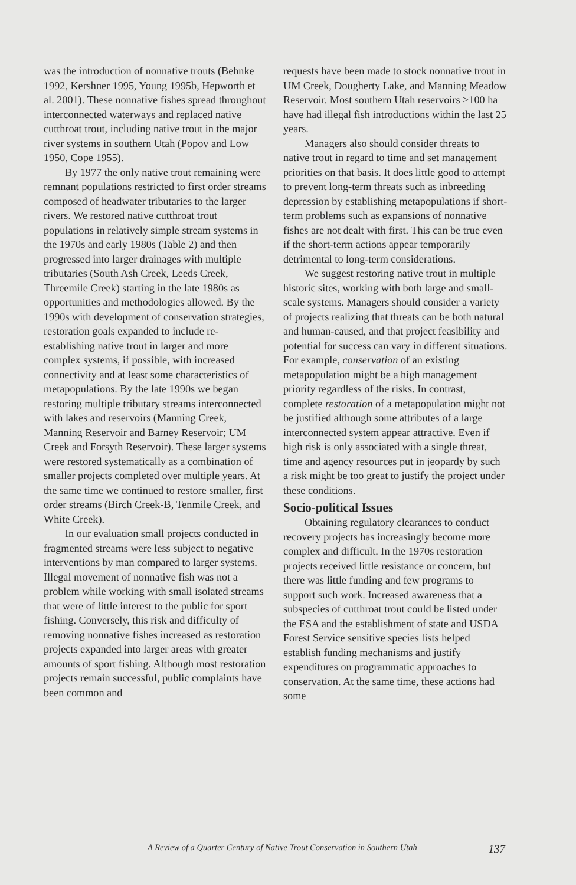was the introduction of nonnative trouts (Behnke 1992, Kershner 1995, Young 1995b, Hepworth et al. 2001). These nonnative fishes spread throughout interconnected waterways and replaced native cutthroat trout, including native trout in the major river systems in southern Utah (Popov and Low 1950, Cope 1955).
By 1977 the only native trout remaining were remnant populations restricted to first order streams composed of headwater tributaries to the larger rivers. We restored native cutthroat trout populations in relatively simple stream systems in the 1970s and early 1980s (Table 2) and then progressed into larger drainages with multiple tributaries (South Ash Creek, Leeds Creek, Threemile Creek) starting in the late 1980s as opportunities and methodologies allowed. By the 1990s with development of conservation strategies, restoration goals expanded to include re-establishing native trout in larger and more complex systems, if possible, with increased connectivity and at least some characteristics of metapopulations. By the late 1990s we began restoring multiple tributary streams interconnected with lakes and reservoirs (Manning Creek, Manning Reservoir and Barney Reservoir; UM Creek and Forsyth Reservoir). These larger systems were restored systematically as a combination of smaller projects completed over multiple years. At the same time we continued to restore smaller, first order streams (Birch Creek-B, Tenmile Creek, and White Creek).
In our evaluation small projects conducted in fragmented streams were less subject to negative interventions by man compared to larger systems. Illegal movement of nonnative fish was not a problem while working with small isolated streams that were of little interest to the public for sport fishing. Conversely, this risk and difficulty of removing nonnative fishes increased as restoration projects expanded into larger areas with greater amounts of sport fishing. Although most restoration projects remain successful, public complaints have been common and
requests have been made to stock nonnative trout in UM Creek, Dougherty Lake, and Manning Meadow Reservoir. Most southern Utah reservoirs >100 ha have had illegal fish introductions within the last 25 years.
Managers also should consider threats to native trout in regard to time and set management priorities on that basis. It does little good to attempt to prevent long-term threats such as inbreeding depression by establishing metapopulations if short-term problems such as expansions of nonnative fishes are not dealt with first. This can be true even if the short-term actions appear temporarily detrimental to long-term considerations.
We suggest restoring native trout in multiple historic sites, working with both large and small-scale systems. Managers should consider a variety of projects realizing that threats can be both natural and human-caused, and that project feasibility and potential for success can vary in different situations. For example, conservation of an existing metapopulation might be a high management priority regardless of the risks. In contrast, complete restoration of a metapopulation might not be justified although some attributes of a large interconnected system appear attractive. Even if high risk is only associated with a single threat, time and agency resources put in jeopardy by such a risk might be too great to justify the project under these conditions.
Socio-political Issues
Obtaining regulatory clearances to conduct recovery projects has increasingly become more complex and difficult. In the 1970s restoration projects received little resistance or concern, but there was little funding and few programs to support such work. Increased awareness that a subspecies of cutthroat trout could be listed under the ESA and the establishment of state and USDA Forest Service sensitive species lists helped establish funding mechanisms and justify expenditures on programmatic approaches to conservation. At the same time, these actions had some
A Review of a Quarter Century of Native Trout Conservation in Southern Utah 137